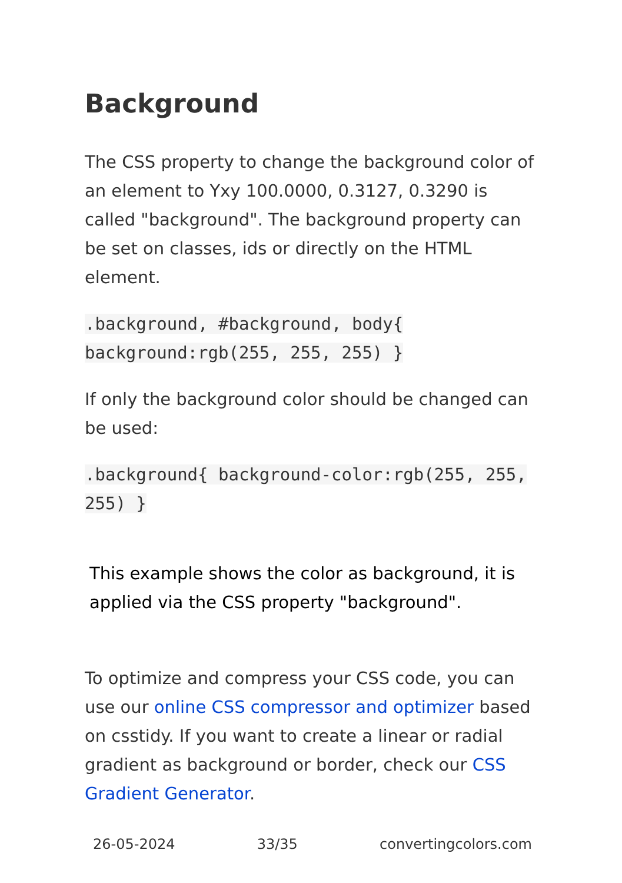Background
The CSS property to change the background color of an element to Yxy 100.0000, 0.3127, 0.3290 is called "background". The background property can be set on classes, ids or directly on the HTML element.
.background, #background, body{ background:rgb(255, 255, 255) }
If only the background color should be changed can be used:
.background{ background-color:rgb(255, 255, 255) }
This example shows the color as background, it is applied via the CSS property "background".
To optimize and compress your CSS code, you can use our online CSS compressor and optimizer based on csstidy. If you want to create a linear or radial gradient as background or border, check our CSS Gradient Generator.
26-05-2024 33/35 convertingcolors.com